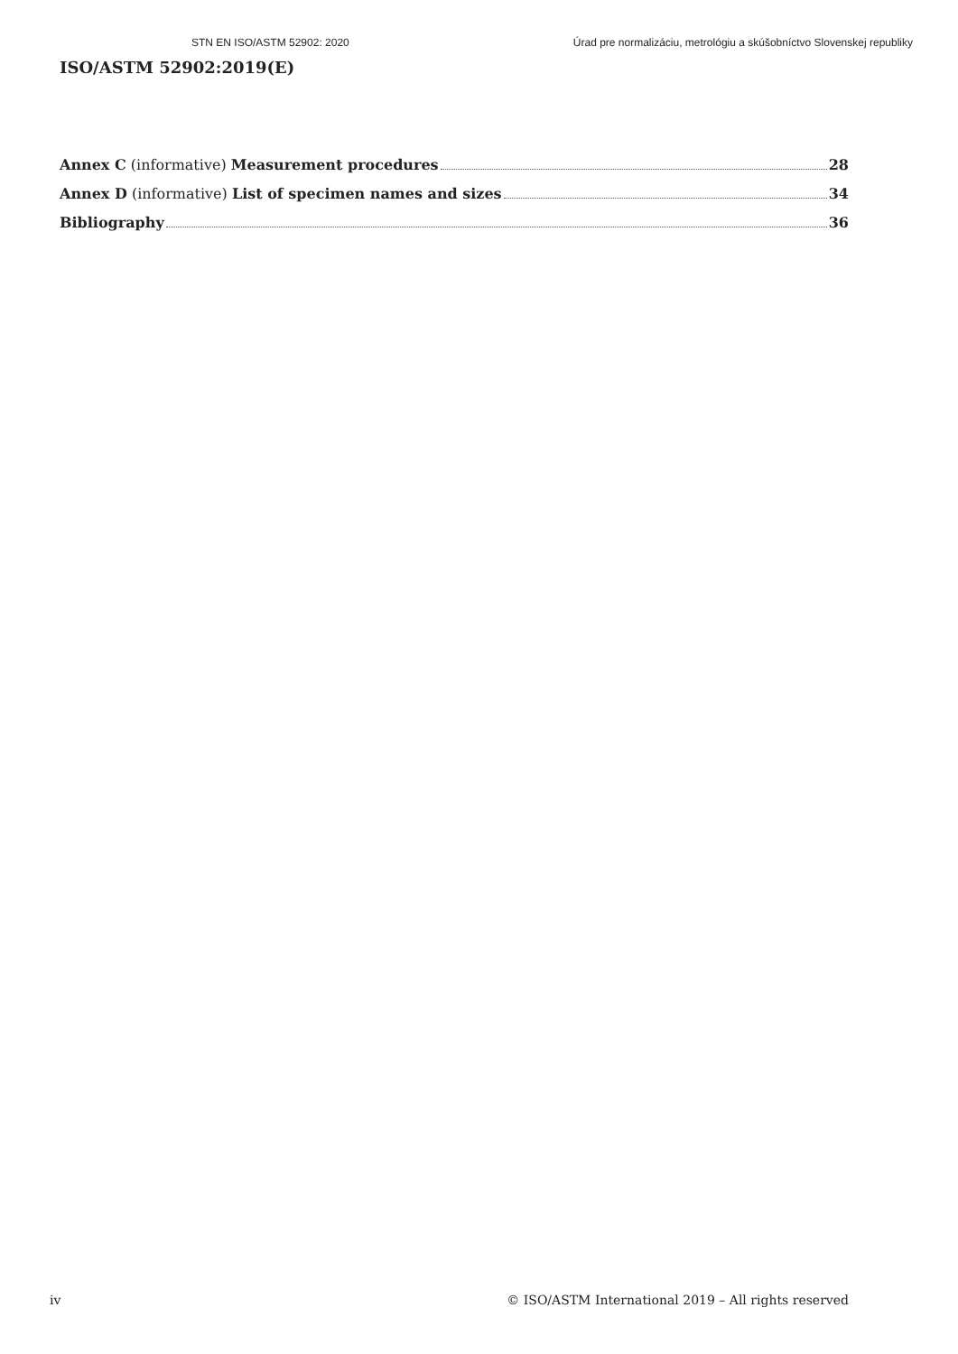STN EN ISO/ASTM 52902: 2020 Úrad pre normalizáciu, metrológiu a skúšobníctvo Slovenskej republiky
ISO/ASTM 52902:2019(E)
Annex C (informative) Measurement procedures 28
Annex D (informative) List of specimen names and sizes 34
Bibliography 36
iv © ISO/ASTM International 2019 – All rights reserved